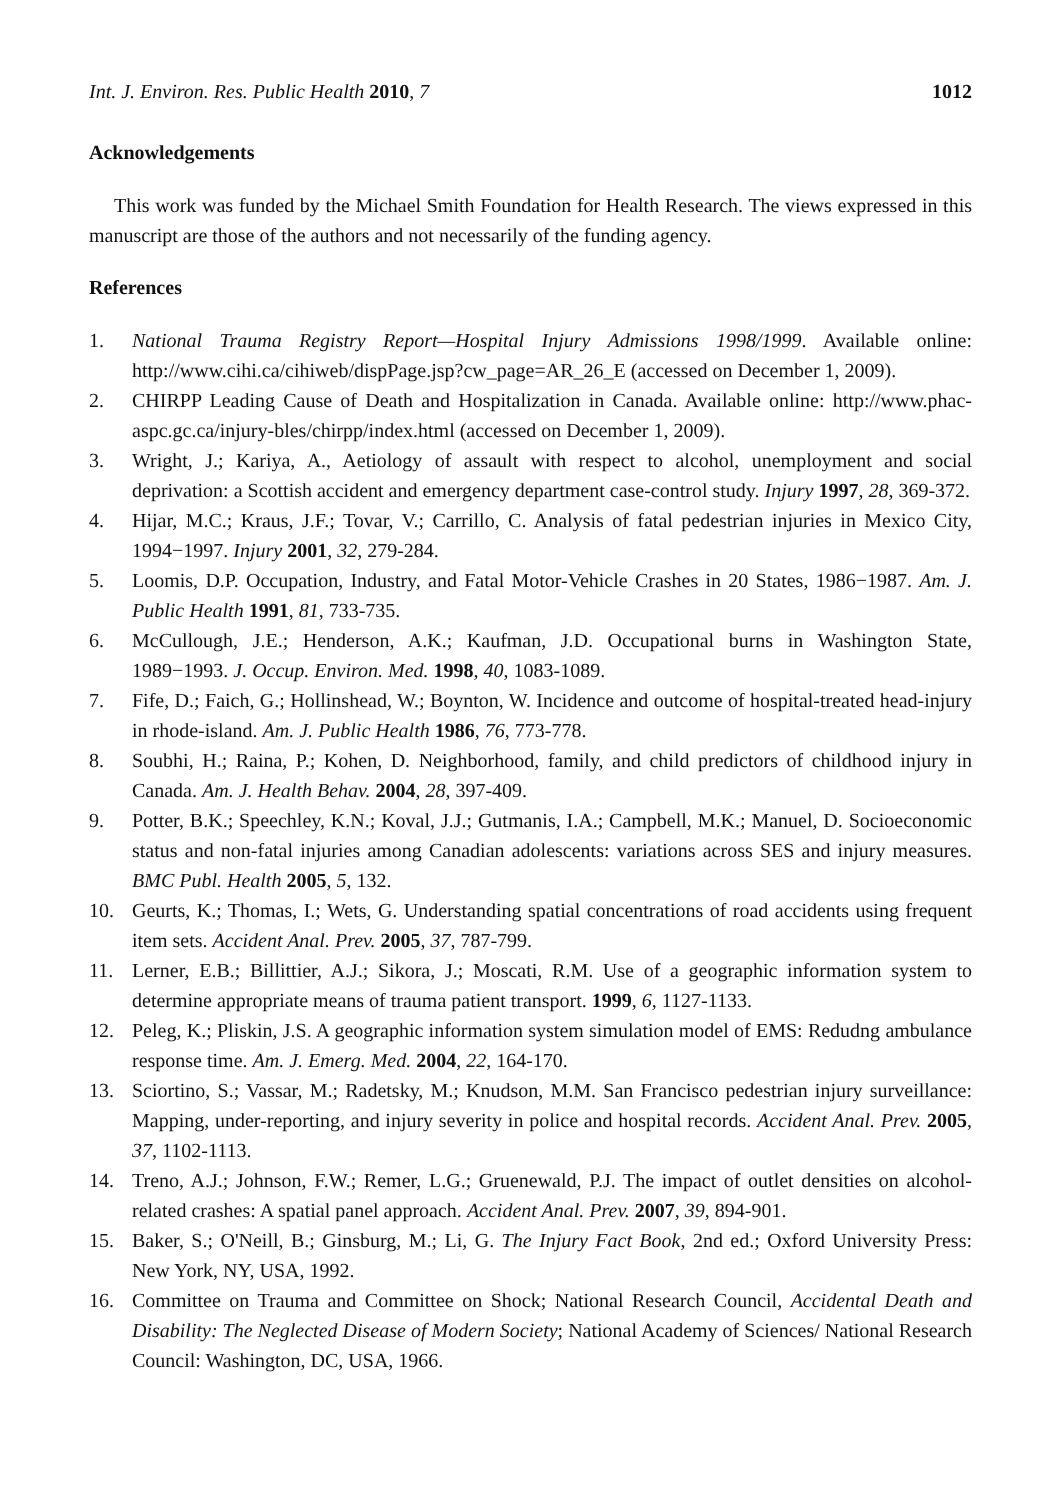Int. J. Environ. Res. Public Health 2010, 7 1012
Acknowledgements
This work was funded by the Michael Smith Foundation for Health Research. The views expressed in this manuscript are those of the authors and not necessarily of the funding agency.
References
1. National Trauma Registry Report—Hospital Injury Admissions 1998/1999. Available online: http://www.cihi.ca/cihiweb/dispPage.jsp?cw_page=AR_26_E (accessed on December 1, 2009).
2. CHIRPP Leading Cause of Death and Hospitalization in Canada. Available online: http://www.phac-aspc.gc.ca/injury-bles/chirpp/index.html (accessed on December 1, 2009).
3. Wright, J.; Kariya, A., Aetiology of assault with respect to alcohol, unemployment and social deprivation: a Scottish accident and emergency department case-control study. Injury 1997, 28, 369-372.
4. Hijar, M.C.; Kraus, J.F.; Tovar, V.; Carrillo, C. Analysis of fatal pedestrian injuries in Mexico City, 1994−1997. Injury 2001, 32, 279-284.
5. Loomis, D.P. Occupation, Industry, and Fatal Motor-Vehicle Crashes in 20 States, 1986−1987. Am. J. Public Health 1991, 81, 733-735.
6. McCullough, J.E.; Henderson, A.K.; Kaufman, J.D. Occupational burns in Washington State, 1989−1993. J. Occup. Environ. Med. 1998, 40, 1083-1089.
7. Fife, D.; Faich, G.; Hollinshead, W.; Boynton, W. Incidence and outcome of hospital-treated head-injury in rhode-island. Am. J. Public Health 1986, 76, 773-778.
8. Soubhi, H.; Raina, P.; Kohen, D. Neighborhood, family, and child predictors of childhood injury in Canada. Am. J. Health Behav. 2004, 28, 397-409.
9. Potter, B.K.; Speechley, K.N.; Koval, J.J.; Gutmanis, I.A.; Campbell, M.K.; Manuel, D. Socioeconomic status and non-fatal injuries among Canadian adolescents: variations across SES and injury measures. BMC Publ. Health 2005, 5, 132.
10. Geurts, K.; Thomas, I.; Wets, G. Understanding spatial concentrations of road accidents using frequent item sets. Accident Anal. Prev. 2005, 37, 787-799.
11. Lerner, E.B.; Billittier, A.J.; Sikora, J.; Moscati, R.M. Use of a geographic information system to determine appropriate means of trauma patient transport. 1999, 6, 1127-1133.
12. Peleg, K.; Pliskin, J.S. A geographic information system simulation model of EMS: Redudng ambulance response time. Am. J. Emerg. Med. 2004, 22, 164-170.
13. Sciortino, S.; Vassar, M.; Radetsky, M.; Knudson, M.M. San Francisco pedestrian injury surveillance: Mapping, under-reporting, and injury severity in police and hospital records. Accident Anal. Prev. 2005, 37, 1102-1113.
14. Treno, A.J.; Johnson, F.W.; Remer, L.G.; Gruenewald, P.J. The impact of outlet densities on alcohol-related crashes: A spatial panel approach. Accident Anal. Prev. 2007, 39, 894-901.
15. Baker, S.; O'Neill, B.; Ginsburg, M.; Li, G. The Injury Fact Book, 2nd ed.; Oxford University Press: New York, NY, USA, 1992.
16. Committee on Trauma and Committee on Shock; National Research Council, Accidental Death and Disability: The Neglected Disease of Modern Society; National Academy of Sciences/ National Research Council: Washington, DC, USA, 1966.